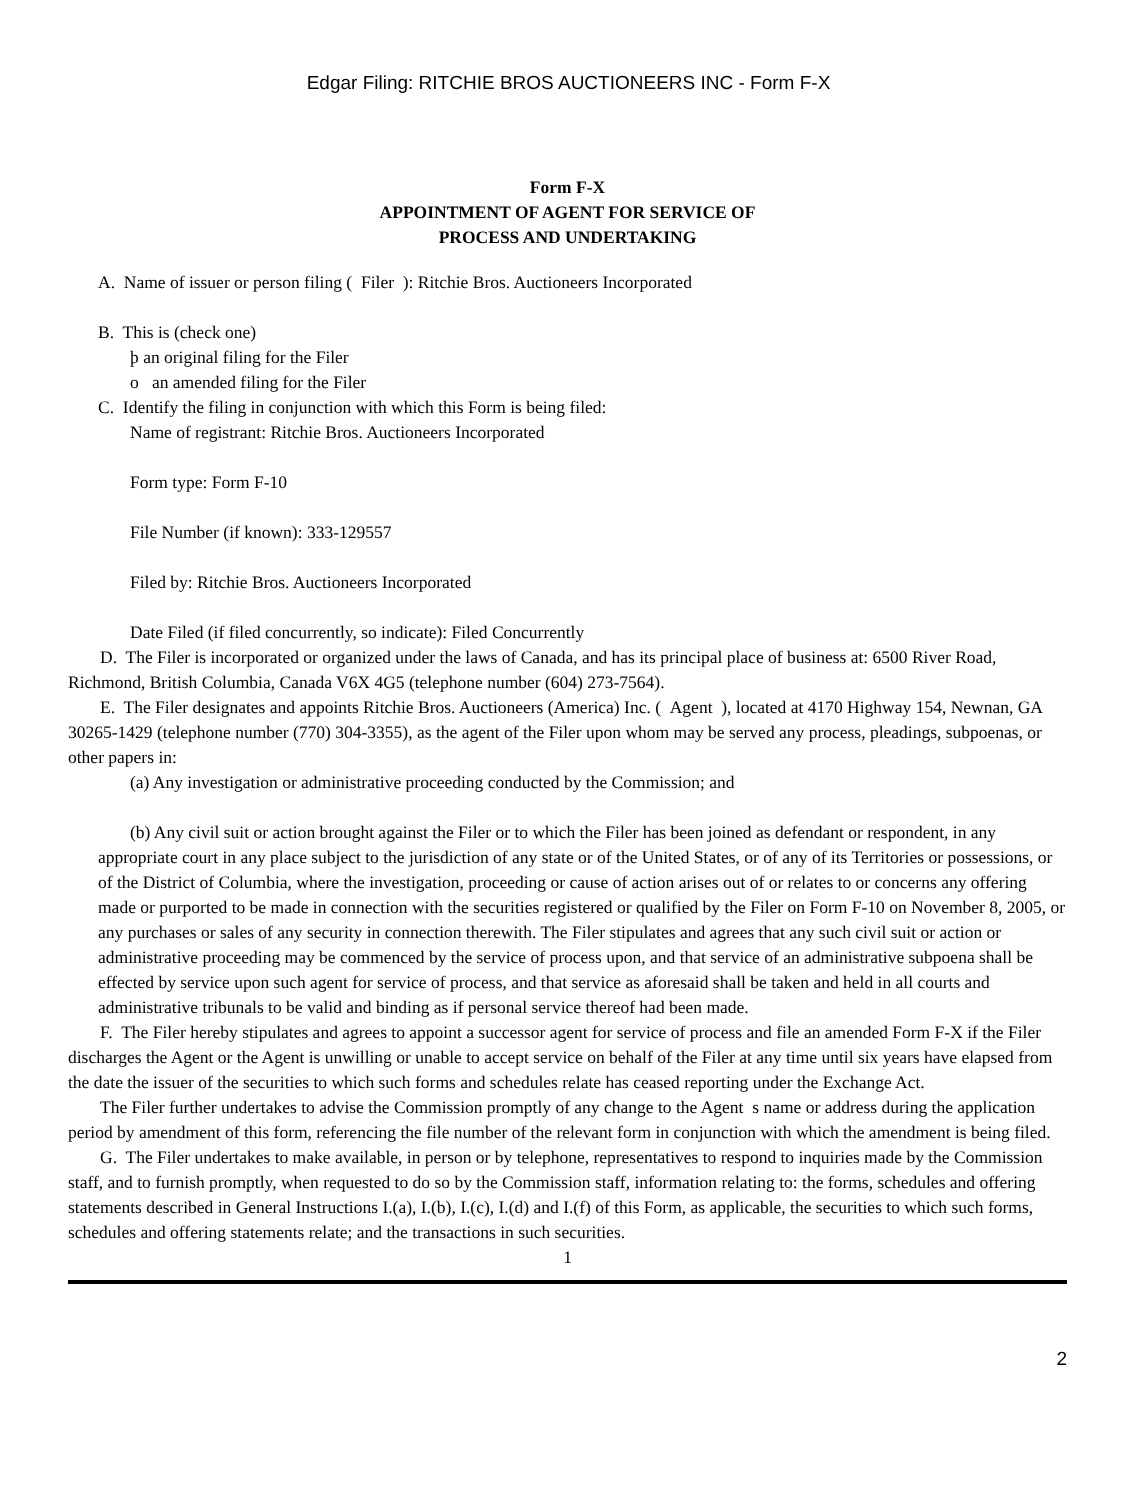Edgar Filing: RITCHIE BROS AUCTIONEERS INC - Form F-X
Form F-X
APPOINTMENT OF AGENT FOR SERVICE OF
PROCESS AND UNDERTAKING
A. Name of issuer or person filing ( Filer ): Ritchie Bros. Auctioneers Incorporated
B. This is (check one)
þ an original filing for the Filer
o an amended filing for the Filer
C. Identify the filing in conjunction with which this Form is being filed:
Name of registrant: Ritchie Bros. Auctioneers Incorporated
Form type: Form F-10
File Number (if known): 333-129557
Filed by: Ritchie Bros. Auctioneers Incorporated
Date Filed (if filed concurrently, so indicate): Filed Concurrently
D. The Filer is incorporated or organized under the laws of Canada, and has its principal place of business at: 6500 River Road, Richmond, British Columbia, Canada V6X 4G5 (telephone number (604) 273-7564).
E. The Filer designates and appoints Ritchie Bros. Auctioneers (America) Inc. ( Agent ), located at 4170 Highway 154, Newnan, GA 30265-1429 (telephone number (770) 304-3355), as the agent of the Filer upon whom may be served any process, pleadings, subpoenas, or other papers in:
(a) Any investigation or administrative proceeding conducted by the Commission; and
(b) Any civil suit or action brought against the Filer or to which the Filer has been joined as defendant or respondent, in any appropriate court in any place subject to the jurisdiction of any state or of the United States, or of any of its Territories or possessions, or of the District of Columbia, where the investigation, proceeding or cause of action arises out of or relates to or concerns any offering made or purported to be made in connection with the securities registered or qualified by the Filer on Form F-10 on November 8, 2005, or any purchases or sales of any security in connection therewith. The Filer stipulates and agrees that any such civil suit or action or administrative proceeding may be commenced by the service of process upon, and that service of an administrative subpoena shall be effected by service upon such agent for service of process, and that service as aforesaid shall be taken and held in all courts and administrative tribunals to be valid and binding as if personal service thereof had been made.
F. The Filer hereby stipulates and agrees to appoint a successor agent for service of process and file an amended Form F-X if the Filer discharges the Agent or the Agent is unwilling or unable to accept service on behalf of the Filer at any time until six years have elapsed from the date the issuer of the securities to which such forms and schedules relate has ceased reporting under the Exchange Act.
The Filer further undertakes to advise the Commission promptly of any change to the Agent s name or address during the application period by amendment of this form, referencing the file number of the relevant form in conjunction with which the amendment is being filed.
G. The Filer undertakes to make available, in person or by telephone, representatives to respond to inquiries made by the Commission staff, and to furnish promptly, when requested to do so by the Commission staff, information relating to: the forms, schedules and offering statements described in General Instructions I.(a), I.(b), I.(c), I.(d) and I.(f) of this Form, as applicable, the securities to which such forms, schedules and offering statements relate; and the transactions in such securities.
1
2